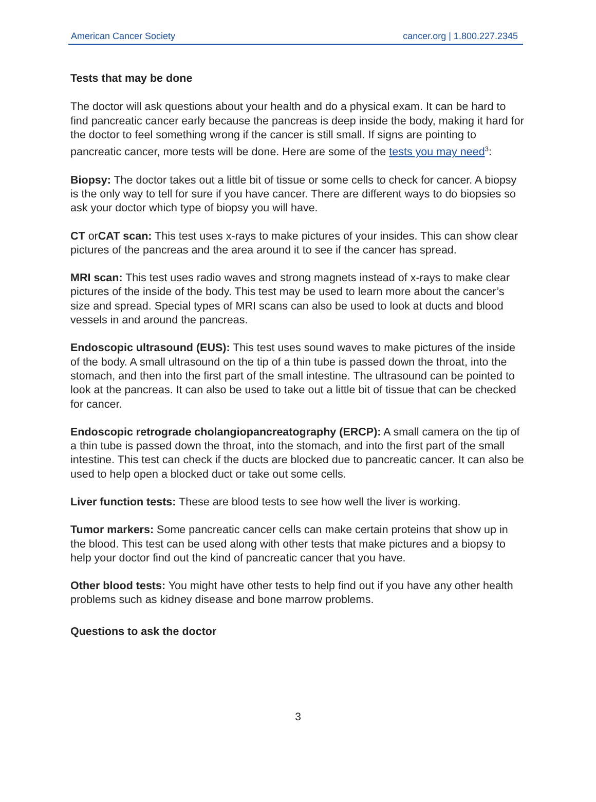American Cancer Society cancer.org | 1.800.227.2345
Tests that may be done
The doctor will ask questions about your health and do a physical exam. It can be hard to find pancreatic cancer early because the pancreas is deep inside the body, making it hard for the doctor to feel something wrong if the cancer is still small. If signs are pointing to pancreatic cancer, more tests will be done. Here are some of the tests you may need<sup>3</sup>:
Biopsy: The doctor takes out a little bit of tissue or some cells to check for cancer. A biopsy is the only way to tell for sure if you have cancer. There are different ways to do biopsies so ask your doctor which type of biopsy you will have.
CT orCAT scan: This test uses x-rays to make pictures of your insides. This can show clear pictures of the pancreas and the area around it to see if the cancer has spread.
MRI scan: This test uses radio waves and strong magnets instead of x-rays to make clear pictures of the inside of the body. This test may be used to learn more about the cancer’s size and spread. Special types of MRI scans can also be used to look at ducts and blood vessels in and around the pancreas.
Endoscopic ultrasound (EUS): This test uses sound waves to make pictures of the inside of the body. A small ultrasound on the tip of a thin tube is passed down the throat, into the stomach, and then into the first part of the small intestine. The ultrasound can be pointed to look at the pancreas. It can also be used to take out a little bit of tissue that can be checked for cancer.
Endoscopic retrograde cholangiopancreatography (ERCP): A small camera on the tip of a thin tube is passed down the throat, into the stomach, and into the first part of the small intestine. This test can check if the ducts are blocked due to pancreatic cancer. It can also be used to help open a blocked duct or take out some cells.
Liver function tests: These are blood tests to see how well the liver is working.
Tumor markers: Some pancreatic cancer cells can make certain proteins that show up in the blood. This test can be used along with other tests that make pictures and a biopsy to help your doctor find out the kind of pancreatic cancer that you have.
Other blood tests: You might have other tests to help find out if you have any other health problems such as kidney disease and bone marrow problems.
Questions to ask the doctor
3